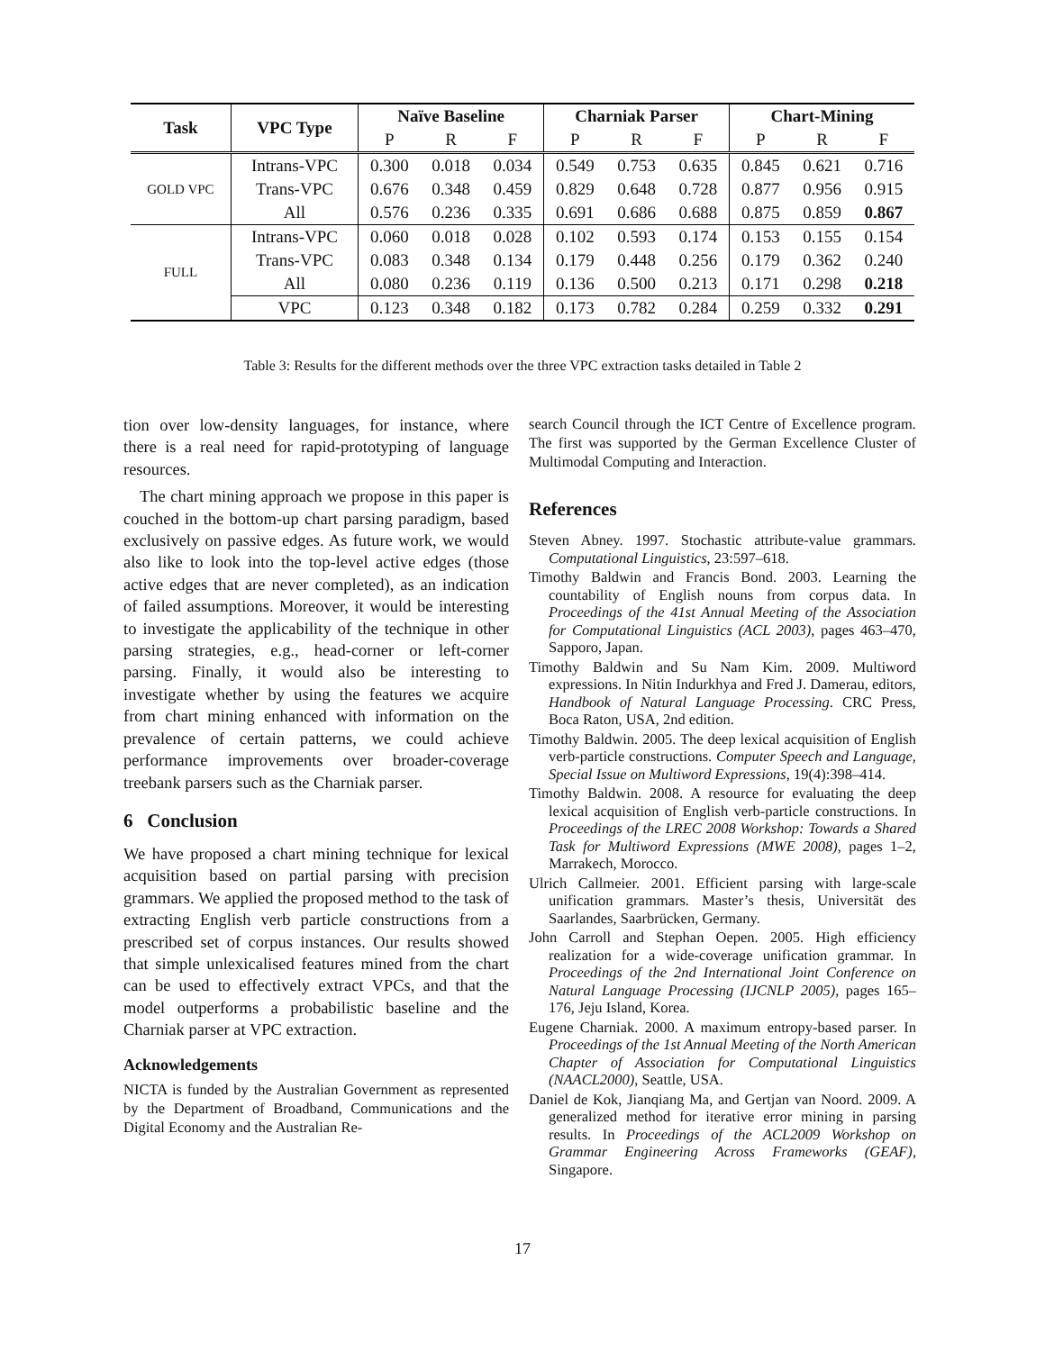| Task | VPC Type | Naïve Baseline | | | Charniak Parser | | | Chart-Mining | | |
| --- | --- | --- | --- | --- | --- | --- | --- | --- | --- | --- |
| | | P | R | F | P | R | F | P | R | F |
| GOLD VPC | Intrans-VPC | 0.300 | 0.018 | 0.034 | 0.549 | 0.753 | 0.635 | 0.845 | 0.621 | 0.716 |
| | Trans-VPC | 0.676 | 0.348 | 0.459 | 0.829 | 0.648 | 0.728 | 0.877 | 0.956 | 0.915 |
| | All | 0.576 | 0.236 | 0.335 | 0.691 | 0.686 | 0.688 | 0.875 | 0.859 | 0.867 |
| FULL | Intrans-VPC | 0.060 | 0.018 | 0.028 | 0.102 | 0.593 | 0.174 | 0.153 | 0.155 | 0.154 |
| | Trans-VPC | 0.083 | 0.348 | 0.134 | 0.179 | 0.448 | 0.256 | 0.179 | 0.362 | 0.240 |
| | All | 0.080 | 0.236 | 0.119 | 0.136 | 0.500 | 0.213 | 0.171 | 0.298 | 0.218 |
| | VPC | 0.123 | 0.348 | 0.182 | 0.173 | 0.782 | 0.284 | 0.259 | 0.332 | 0.291 |
Table 3: Results for the different methods over the three VPC extraction tasks detailed in Table 2
tion over low-density languages, for instance, where there is a real need for rapid-prototyping of language resources.
The chart mining approach we propose in this paper is couched in the bottom-up chart parsing paradigm, based exclusively on passive edges. As future work, we would also like to look into the top-level active edges (those active edges that are never completed), as an indication of failed assumptions. Moreover, it would be interesting to investigate the applicability of the technique in other parsing strategies, e.g., head-corner or left-corner parsing. Finally, it would also be interesting to investigate whether by using the features we acquire from chart mining enhanced with information on the prevalence of certain patterns, we could achieve performance improvements over broader-coverage treebank parsers such as the Charniak parser.
6 Conclusion
We have proposed a chart mining technique for lexical acquisition based on partial parsing with precision grammars. We applied the proposed method to the task of extracting English verb particle constructions from a prescribed set of corpus instances. Our results showed that simple unlexicalised features mined from the chart can be used to effectively extract VPCs, and that the model outperforms a probabilistic baseline and the Charniak parser at VPC extraction.
Acknowledgements
NICTA is funded by the Australian Government as represented by the Department of Broadband, Communications and the Digital Economy and the Australian Re-
search Council through the ICT Centre of Excellence program. The first was supported by the German Excellence Cluster of Multimodal Computing and Interaction.
References
Steven Abney. 1997. Stochastic attribute-value grammars. Computational Linguistics, 23:597–618.
Timothy Baldwin and Francis Bond. 2003. Learning the countability of English nouns from corpus data. In Proceedings of the 41st Annual Meeting of the Association for Computational Linguistics (ACL 2003), pages 463–470, Sapporo, Japan.
Timothy Baldwin and Su Nam Kim. 2009. Multiword expressions. In Nitin Indurkhya and Fred J. Damerau, editors, Handbook of Natural Language Processing. CRC Press, Boca Raton, USA, 2nd edition.
Timothy Baldwin. 2005. The deep lexical acquisition of English verb-particle constructions. Computer Speech and Language, Special Issue on Multiword Expressions, 19(4):398–414.
Timothy Baldwin. 2008. A resource for evaluating the deep lexical acquisition of English verb-particle constructions. In Proceedings of the LREC 2008 Workshop: Towards a Shared Task for Multiword Expressions (MWE 2008), pages 1–2, Marrakech, Morocco.
Ulrich Callmeier. 2001. Efficient parsing with large-scale unification grammars. Master’s thesis, Universität des Saarlandes, Saarbrücken, Germany.
John Carroll and Stephan Oepen. 2005. High efficiency realization for a wide-coverage unification grammar. In Proceedings of the 2nd International Joint Conference on Natural Language Processing (IJCNLP 2005), pages 165–176, Jeju Island, Korea.
Eugene Charniak. 2000. A maximum entropy-based parser. In Proceedings of the 1st Annual Meeting of the North American Chapter of Association for Computational Linguistics (NAACL2000), Seattle, USA.
Daniel de Kok, Jianqiang Ma, and Gertjan van Noord. 2009. A generalized method for iterative error mining in parsing results. In Proceedings of the ACL2009 Workshop on Grammar Engineering Across Frameworks (GEAF), Singapore.
17